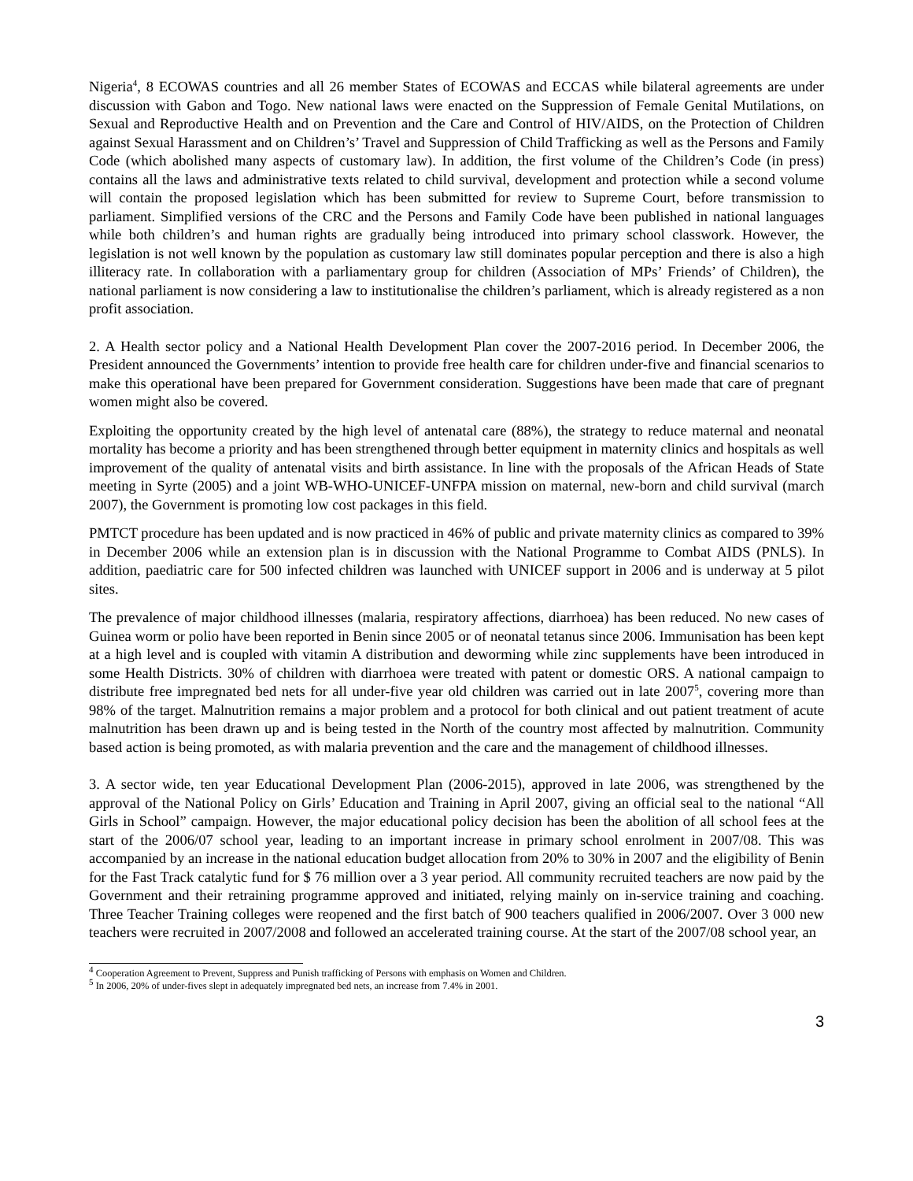Nigeria<sup>4</sup>, 8 ECOWAS countries and all 26 member States of ECOWAS and ECCAS while bilateral agreements are under discussion with Gabon and Togo. New national laws were enacted on the Suppression of Female Genital Mutilations, on Sexual and Reproductive Health and on Prevention and the Care and Control of HIV/AIDS, on the Protection of Children against Sexual Harassment and on Children’s’ Travel and Suppression of Child Trafficking as well as the Persons and Family Code (which abolished many aspects of customary law). In addition, the first volume of the Children’s Code (in press) contains all the laws and administrative texts related to child survival, development and protection while a second volume will contain the proposed legislation which has been submitted for review to Supreme Court, before transmission to parliament. Simplified versions of the CRC and the Persons and Family Code have been published in national languages while both children’s and human rights are gradually being introduced into primary school classwork. However, the legislation is not well known by the population as customary law still dominates popular perception and there is also a high illiteracy rate. In collaboration with a parliamentary group for children (Association of MPs’ Friends’ of Children), the national parliament is now considering a law to institutionalise the children’s parliament, which is already registered as a non profit association.
2. A Health sector policy and a National Health Development Plan cover the 2007-2016 period. In December 2006, the President announced the Governments’ intention to provide free health care for children under-five and financial scenarios to make this operational have been prepared for Government consideration. Suggestions have been made that care of pregnant women might also be covered.
Exploiting the opportunity created by the high level of antenatal care (88%), the strategy to reduce maternal and neonatal mortality has become a priority and has been strengthened through better equipment in maternity clinics and hospitals as well improvement of the quality of antenatal visits and birth assistance. In line with the proposals of the African Heads of State meeting in Syrte (2005) and a joint WB-WHO-UNICEF-UNFPA mission on maternal, new-born and child survival (march 2007), the Government is promoting low cost packages in this field.
PMTCT procedure has been updated and is now practiced in 46% of public and private maternity clinics as compared to 39% in December 2006 while an extension plan is in discussion with the National Programme to Combat AIDS (PNLS). In addition, paediatric care for 500 infected children was launched with UNICEF support in 2006 and is underway at 5 pilot sites.
The prevalence of major childhood illnesses (malaria, respiratory affections, diarrhoea) has been reduced. No new cases of Guinea worm or polio have been reported in Benin since 2005 or of neonatal tetanus since 2006. Immunisation has been kept at a high level and is coupled with vitamin A distribution and deworming while zinc supplements have been introduced in some Health Districts. 30% of children with diarrhoea were treated with patent or domestic ORS. A national campaign to distribute free impregnated bed nets for all under-five year old children was carried out in late 2007<sup>5</sup>, covering more than 98% of the target. Malnutrition remains a major problem and a protocol for both clinical and out patient treatment of acute malnutrition has been drawn up and is being tested in the North of the country most affected by malnutrition. Community based action is being promoted, as with malaria prevention and the care and the management of childhood illnesses.
3. A sector wide, ten year Educational Development Plan (2006-2015), approved in late 2006, was strengthened by the approval of the National Policy on Girls’ Education and Training in April 2007, giving an official seal to the national “All Girls in School” campaign. However, the major educational policy decision has been the abolition of all school fees at the start of the 2006/07 school year, leading to an important increase in primary school enrolment in 2007/08. This was accompanied by an increase in the national education budget allocation from 20% to 30% in 2007 and the eligibility of Benin for the Fast Track catalytic fund for $ 76 million over a 3 year period. All community recruited teachers are now paid by the Government and their retraining programme approved and initiated, relying mainly on in-service training and coaching. Three Teacher Training colleges were reopened and the first batch of 900 teachers qualified in 2006/2007. Over 3 000 new teachers were recruited in 2007/2008 and followed an accelerated training course. At the start of the 2007/08 school year, an
<sup>4</sup> Cooperation Agreement to Prevent, Suppress and Punish trafficking of Persons with emphasis on Women and Children.
<sup>5</sup> In 2006, 20% of under-fives slept in adequately impregnated bed nets, an increase from 7.4% in 2001.
3